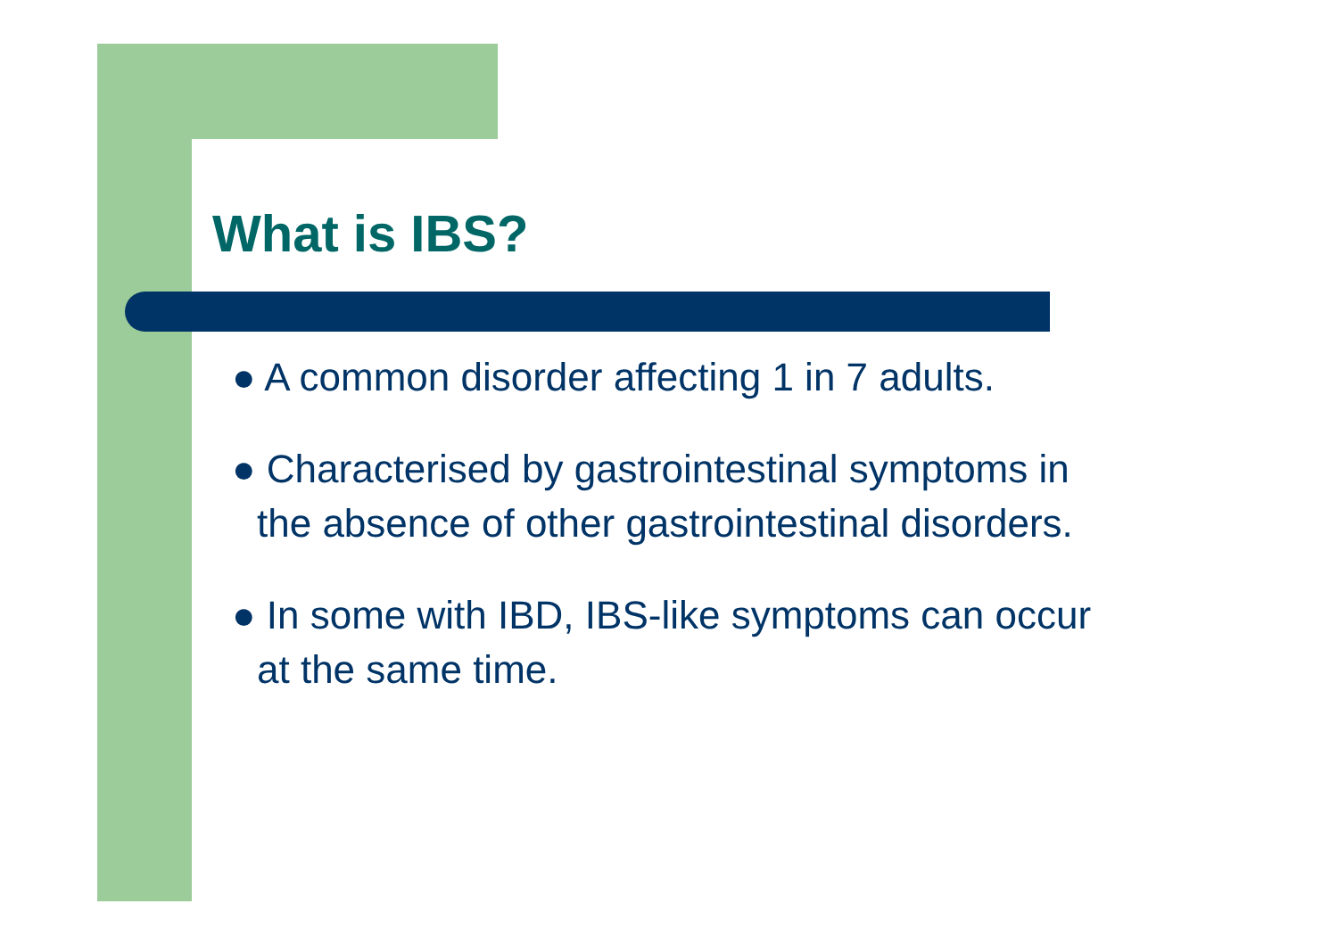What is IBS?
● A common disorder affecting 1 in 7 adults.
● Characterised by gastrointestinal symptoms in the absence of other gastrointestinal disorders.
● In some with IBD, IBS-like symptoms can occur at the same time.